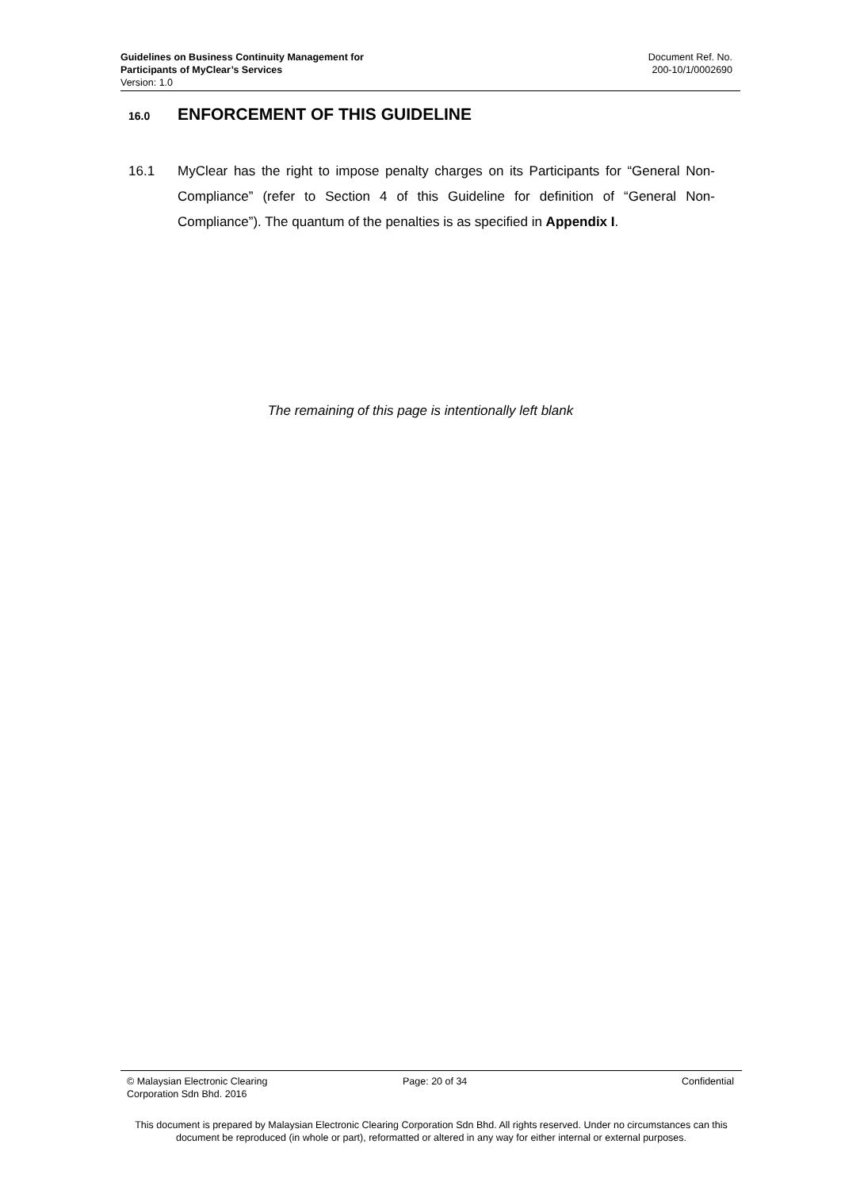Guidelines on Business Continuity Management for
Participants of MyClear’s Services
Version: 1.0
Document Ref. No.
200-10/1/0002690
16.0 ENFORCEMENT OF THIS GUIDELINE
16.1 MyClear has the right to impose penalty charges on its Participants for “General Non-Compliance” (refer to Section 4 of this Guideline for definition of “General Non-Compliance”). The quantum of the penalties is as specified in Appendix I.
The remaining of this page is intentionally left blank
© Malaysian Electronic Clearing
Corporation Sdn Bhd. 2016
Page: 20 of 34 Confidential
This document is prepared by Malaysian Electronic Clearing Corporation Sdn Bhd. All rights reserved. Under no circumstances can this document be reproduced (in whole or part), reformatted or altered in any way for either internal or external purposes.